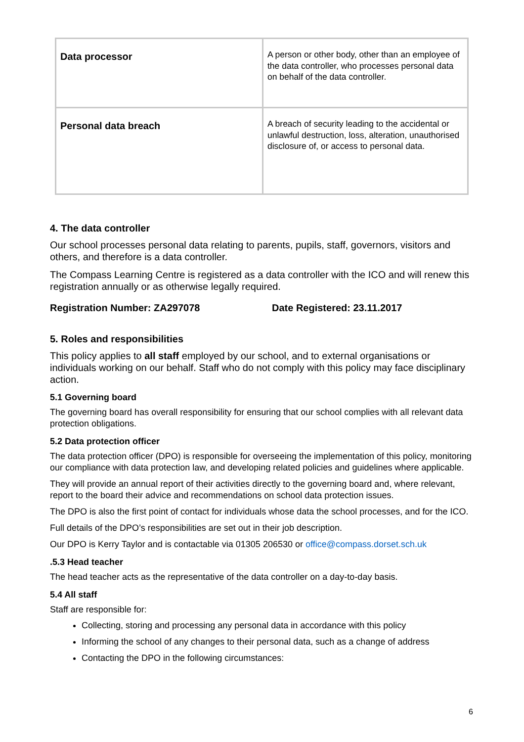| Data processor | A person or other body, other than an employee of the data controller, who processes personal data on behalf of the data controller. |
| Personal data breach | A breach of security leading to the accidental or unlawful destruction, loss, alteration, unauthorised disclosure of, or access to personal data. |
4. The data controller
Our school processes personal data relating to parents, pupils, staff, governors, visitors and others, and therefore is a data controller.
The Compass Learning Centre is registered as a data controller with the ICO and will renew this registration annually or as otherwise legally required.
Registration Number: ZA297078 Date Registered: 23.11.2017
5. Roles and responsibilities
This policy applies to all staff employed by our school, and to external organisations or individuals working on our behalf. Staff who do not comply with this policy may face disciplinary action.
5.1 Governing board
The governing board has overall responsibility for ensuring that our school complies with all relevant data protection obligations.
5.2 Data protection officer
The data protection officer (DPO) is responsible for overseeing the implementation of this policy, monitoring our compliance with data protection law, and developing related policies and guidelines where applicable.
They will provide an annual report of their activities directly to the governing board and, where relevant, report to the board their advice and recommendations on school data protection issues.
The DPO is also the first point of contact for individuals whose data the school processes, and for the ICO.
Full details of the DPO’s responsibilities are set out in their job description.
Our DPO is Kerry Taylor and is contactable via 01305 206530 or office@compass.dorset.sch.uk
.5.3 Head teacher
The head teacher acts as the representative of the data controller on a day-to-day basis.
5.4 All staff
Staff are responsible for:
Collecting, storing and processing any personal data in accordance with this policy
Informing the school of any changes to their personal data, such as a change of address
Contacting the DPO in the following circumstances:
6